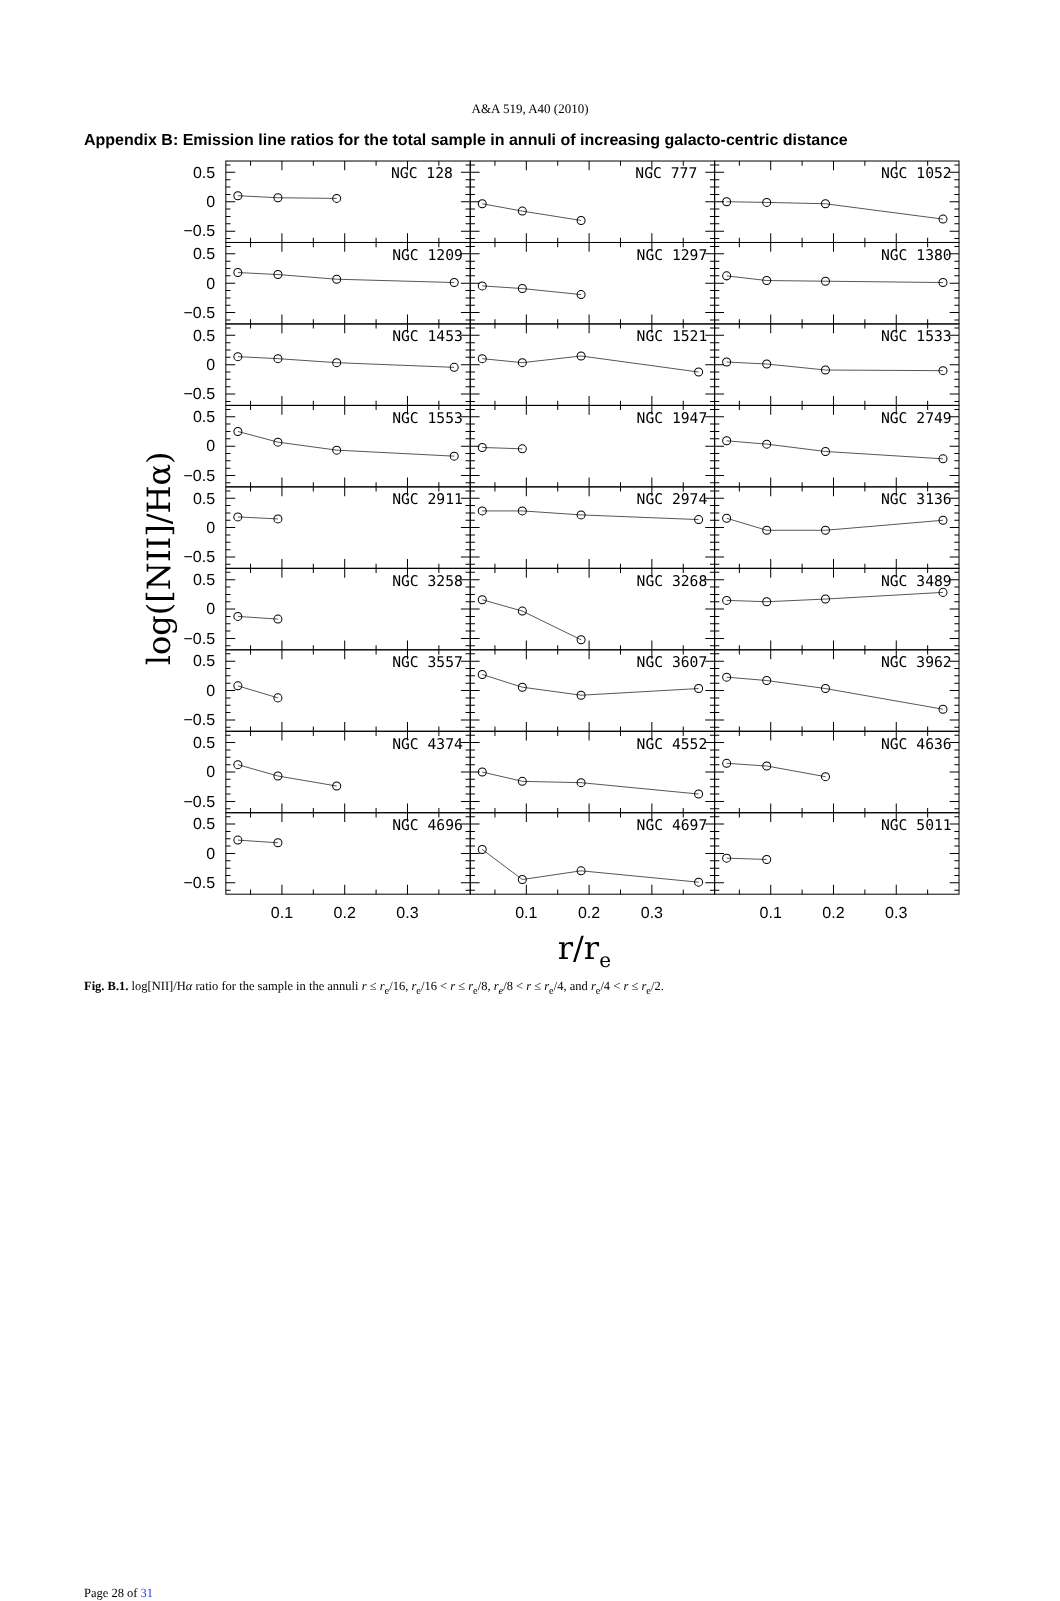A&A 519, A40 (2010)
Appendix B: Emission line ratios for the total sample in annuli of increasing galacto-centric distance
NGC 128
NGC 777
NGC 1052
NGC 1209
NGC 1297
NGC 1380
NGC 1453
NGC 1521
NGC 1533
NGC 1553
NGC 1947
NGC 2749
NGC 2911
NGC 2974
NGC 3136
NGC 3258
NGC 3268
NGC 3489
NGC 3557
NGC 3607
NGC 3962
NGC 4374
NGC 4552
NGC 4636
NGC 4696
NGC 4697
NGC 5011
0.5
0
−0.5
0.5
0
−0.5
0.5
0
−0.5
0.5
0
−0.5
0.5
0
−0.5
0.5
0
−0.5
0.5
0
−0.5
0.5
0
−0.5
0.5
0
−0.5
0.1
0.2
0.3
0.1
0.2
0.3
0.1
0.2
0.3
log([NII]/Hα)
r/re
Fig. B.1. log[NII]/Hα ratio for the sample in the annuli r ≤ r<sub>e</sub>/16, r<sub>e</sub>/16 < r ≤ r<sub>e</sub>/8, r<sub>e</sub>/8 < r ≤ r<sub>e</sub>/4, and r<sub>e</sub>/4 < r ≤ r<sub>e</sub>/2.
Page 28 of 31